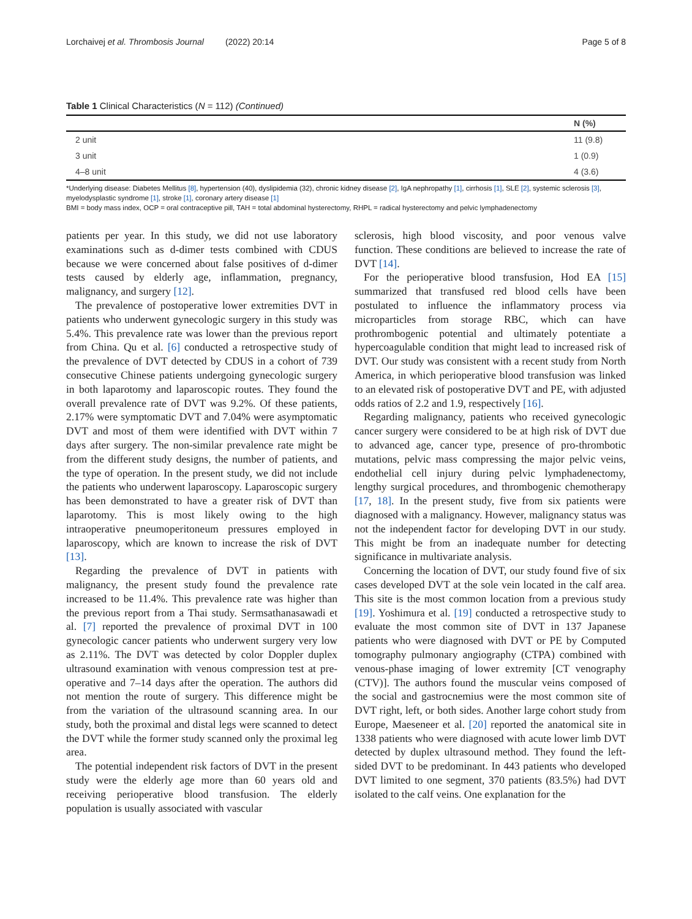Lorchaivej et al. Thrombosis Journal (2022) 20:14 Page 5 of 8
Table 1 Clinical Characteristics (N = 112) (Continued)
| | N (%) |
| --- | --- |
| 2 unit | 11 (9.8) |
| 3 unit | 1 (0.9) |
| 4–8 unit | 4 (3.6) |
*Underlying disease: Diabetes Mellitus [8], hypertension (40), dyslipidemia (32), chronic kidney disease [2], IgA nephropathy [1], cirrhosis [1], SLE [2], systemic sclerosis [3], myelodysplastic syndrome [1], stroke [1], coronary artery disease [1]
BMI = body mass index, OCP = oral contraceptive pill, TAH = total abdominal hysterectomy, RHPL = radical hysterectomy and pelvic lymphadenectomy
patients per year. In this study, we did not use laboratory examinations such as d-dimer tests combined with CDUS because we were concerned about false positives of d-dimer tests caused by elderly age, inflammation, pregnancy, malignancy, and surgery [12].
The prevalence of postoperative lower extremities DVT in patients who underwent gynecologic surgery in this study was 5.4%. This prevalence rate was lower than the previous report from China. Qu et al. [6] conducted a retrospective study of the prevalence of DVT detected by CDUS in a cohort of 739 consecutive Chinese patients undergoing gynecologic surgery in both laparotomy and laparoscopic routes. They found the overall prevalence rate of DVT was 9.2%. Of these patients, 2.17% were symptomatic DVT and 7.04% were asymptomatic DVT and most of them were identified with DVT within 7 days after surgery. The non-similar prevalence rate might be from the different study designs, the number of patients, and the type of operation. In the present study, we did not include the patients who underwent laparoscopy. Laparoscopic surgery has been demonstrated to have a greater risk of DVT than laparotomy. This is most likely owing to the high intraoperative pneumoperitoneum pressures employed in laparoscopy, which are known to increase the risk of DVT [13].
Regarding the prevalence of DVT in patients with malignancy, the present study found the prevalence rate increased to be 11.4%. This prevalence rate was higher than the previous report from a Thai study. Sermsathanasawadi et al. [7] reported the prevalence of proximal DVT in 100 gynecologic cancer patients who underwent surgery very low as 2.11%. The DVT was detected by color Doppler duplex ultrasound examination with venous compression test at pre-operative and 7–14 days after the operation. The authors did not mention the route of surgery. This difference might be from the variation of the ultrasound scanning area. In our study, both the proximal and distal legs were scanned to detect the DVT while the former study scanned only the proximal leg area.
The potential independent risk factors of DVT in the present study were the elderly age more than 60 years old and receiving perioperative blood transfusion. The elderly population is usually associated with vascular
sclerosis, high blood viscosity, and poor venous valve function. These conditions are believed to increase the rate of DVT [14].
For the perioperative blood transfusion, Hod EA [15] summarized that transfused red blood cells have been postulated to influence the inflammatory process via microparticles from storage RBC, which can have prothrombogenic potential and ultimately potentiate a hypercoagulable condition that might lead to increased risk of DVT. Our study was consistent with a recent study from North America, in which perioperative blood transfusion was linked to an elevated risk of postoperative DVT and PE, with adjusted odds ratios of 2.2 and 1.9, respectively [16].
Regarding malignancy, patients who received gynecologic cancer surgery were considered to be at high risk of DVT due to advanced age, cancer type, presence of pro-thrombotic mutations, pelvic mass compressing the major pelvic veins, endothelial cell injury during pelvic lymphadenectomy, lengthy surgical procedures, and thrombogenic chemotherapy [17, 18]. In the present study, five from six patients were diagnosed with a malignancy. However, malignancy status was not the independent factor for developing DVT in our study. This might be from an inadequate number for detecting significance in multivariate analysis.
Concerning the location of DVT, our study found five of six cases developed DVT at the sole vein located in the calf area. This site is the most common location from a previous study [19]. Yoshimura et al. [19] conducted a retrospective study to evaluate the most common site of DVT in 137 Japanese patients who were diagnosed with DVT or PE by Computed tomography pulmonary angiography (CTPA) combined with venous-phase imaging of lower extremity [CT venography (CTV)]. The authors found the muscular veins composed of the social and gastrocnemius were the most common site of DVT right, left, or both sides. Another large cohort study from Europe, Maeseneer et al. [20] reported the anatomical site in 1338 patients who were diagnosed with acute lower limb DVT detected by duplex ultrasound method. They found the left-sided DVT to be predominant. In 443 patients who developed DVT limited to one segment, 370 patients (83.5%) had DVT isolated to the calf veins. One explanation for the